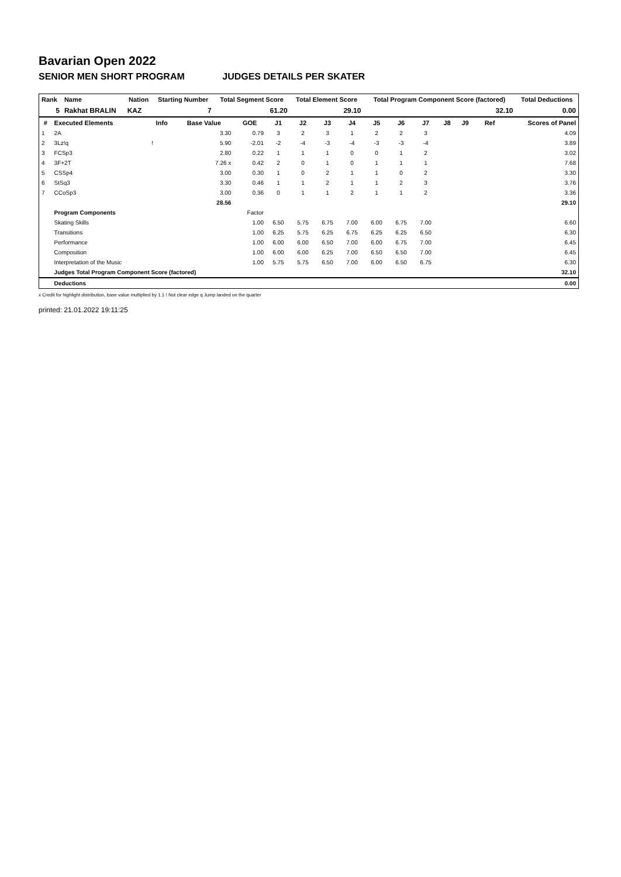Bavarian Open 2022
SENIOR MEN SHORT PROGRAM JUDGES DETAILS PER SKATER
| Rank | Name | Nation | Starting Number | Total Segment Score | Total Element Score | Total Program Component Score (factored) | Total Deductions |
| --- | --- | --- | --- | --- | --- | --- | --- |
| 5 | Rakhat BRALIN | KAZ | 7 | 61.20 | 29.10 | 32.10 | 0.00 |
| # | Executed Elements | Info | Base Value | GOE | J1 | J2 | J3 | J4 | J5 | J6 | J7 | J8 | J9 | Ref | Scores of Panel |
| --- | --- | --- | --- | --- | --- | --- | --- | --- | --- | --- | --- | --- | --- | --- | --- |
| 1 | 2A | | 3.30 | 0.79 | 3 | 2 | 3 | 1 | 2 | 2 | 3 | | | | 4.09 |
| 2 | 3Lz!q | ! | 5.90 | -2.01 | -2 | -4 | -3 | -4 | -3 | -3 | -4 | | | | 3.89 |
| 3 | FCSp3 | | 2.80 | 0.22 | 1 | 1 | 1 | 0 | 0 | 1 | 2 | | | | 3.02 |
| 4 | 3F+2T | | 7.26 x | 0.42 | 2 | 0 | 1 | 0 | 1 | 1 | 1 | | | | 7.68 |
| 5 | CSSp4 | | 3.00 | 0.30 | 1 | 0 | 2 | 1 | 1 | 0 | 2 | | | | 3.30 |
| 6 | StSq3 | | 3.30 | 0.46 | 1 | 1 | 2 | 1 | 1 | 2 | 3 | | | | 3.76 |
| 7 | CCoSp3 | | 3.00 | 0.36 | 0 | 1 | 1 | 2 | 1 | 1 | 2 | | | | 3.36 |
| | | | 28.56 | | | | | | | | | | | | 29.10 |
| | Program Components | | | Factor | | | | | | | | | | | |
| | Skating Skills | | | 1.00 | 6.50 | 5.75 | 6.75 | 7.00 | 6.00 | 6.75 | 7.00 | | | | 6.60 |
| | Transitions | | | 1.00 | 6.25 | 5.75 | 6.25 | 6.75 | 6.25 | 6.25 | 6.50 | | | | 6.30 |
| | Performance | | | 1.00 | 6.00 | 6.00 | 6.50 | 7.00 | 6.00 | 6.75 | 7.00 | | | | 6.45 |
| | Composition | | | 1.00 | 6.00 | 6.00 | 6.25 | 7.00 | 6.50 | 6.50 | 7.00 | | | | 6.45 |
| | Interpretation of the Music | | | 1.00 | 5.75 | 5.75 | 6.50 | 7.00 | 6.00 | 6.50 | 6.75 | | | | 6.30 |
| | Judges Total Program Component Score (factored) | | | | | | | | | | | | | | 32.10 |
| | Deductions | | | | | | | | | | | | | | 0.00 |
x Credit for highlight distribution, base value multiplied by 1.1 ! Not clear edge q Jump landed on the quarter
printed: 21.01.2022 19:11:25